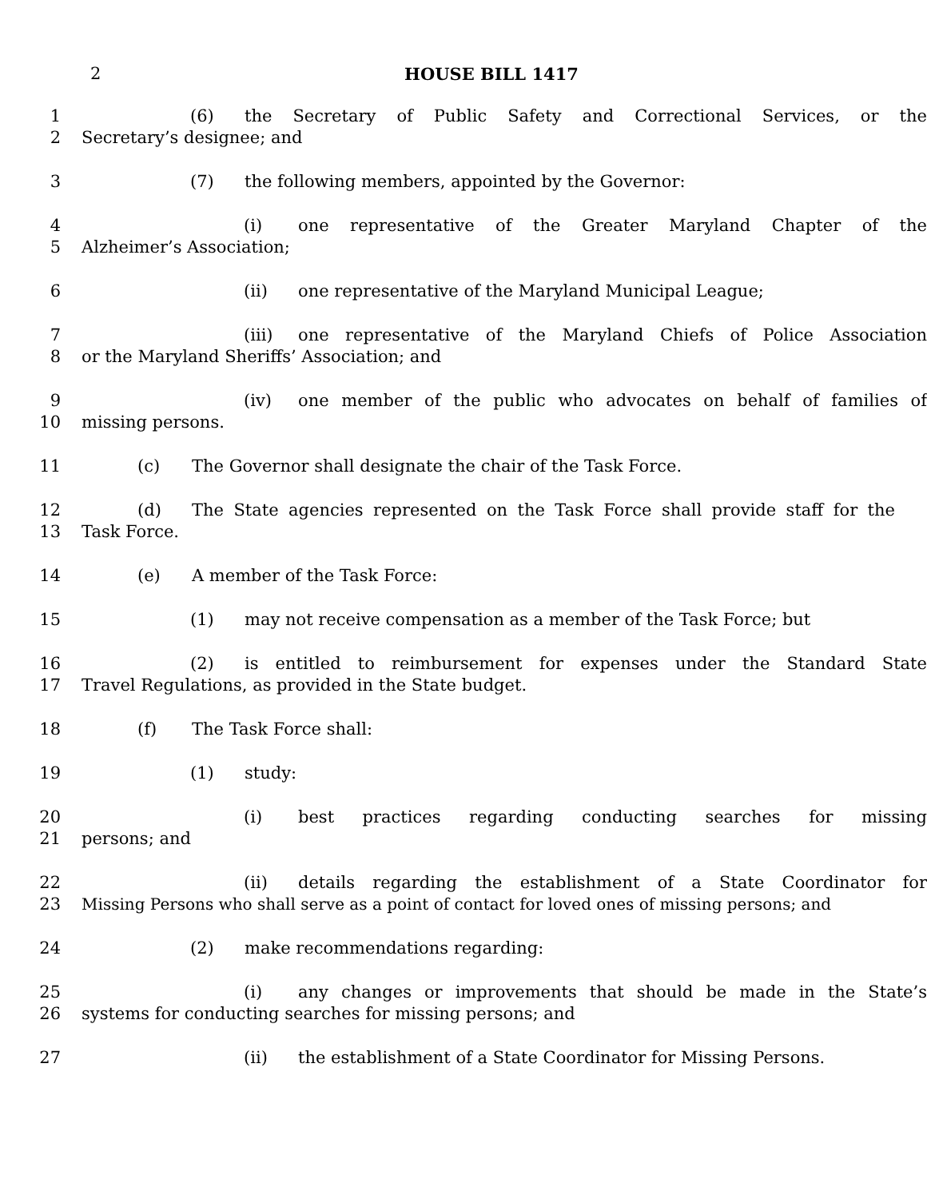2 HOUSE BILL 1417
1 (6) the Secretary of Public Safety and Correctional Services, or the
2 Secretary’s designee; and
3 (7) the following members, appointed by the Governor:
4 (i) one representative of the Greater Maryland Chapter of the
5 Alzheimer’s Association;
6 (ii) one representative of the Maryland Municipal League;
7 (iii) one representative of the Maryland Chiefs of Police Association
8 or the Maryland Sheriffs’ Association; and
9 (iv) one member of the public who advocates on behalf of families of
10 missing persons.
11 (c) The Governor shall designate the chair of the Task Force.
12 (d) The State agencies represented on the Task Force shall provide staff for the
13 Task Force.
14 (e) A member of the Task Force:
15 (1) may not receive compensation as a member of the Task Force; but
16 (2) is entitled to reimbursement for expenses under the Standard State
17 Travel Regulations, as provided in the State budget.
18 (f) The Task Force shall:
19 (1) study:
20 (i) best practices regarding conducting searches for missing
21 persons; and
22 (ii) details regarding the establishment of a State Coordinator for
23 Missing Persons who shall serve as a point of contact for loved ones of missing persons; and
24 (2) make recommendations regarding:
25 (i) any changes or improvements that should be made in the State’s
26 systems for conducting searches for missing persons; and
27 (ii) the establishment of a State Coordinator for Missing Persons.